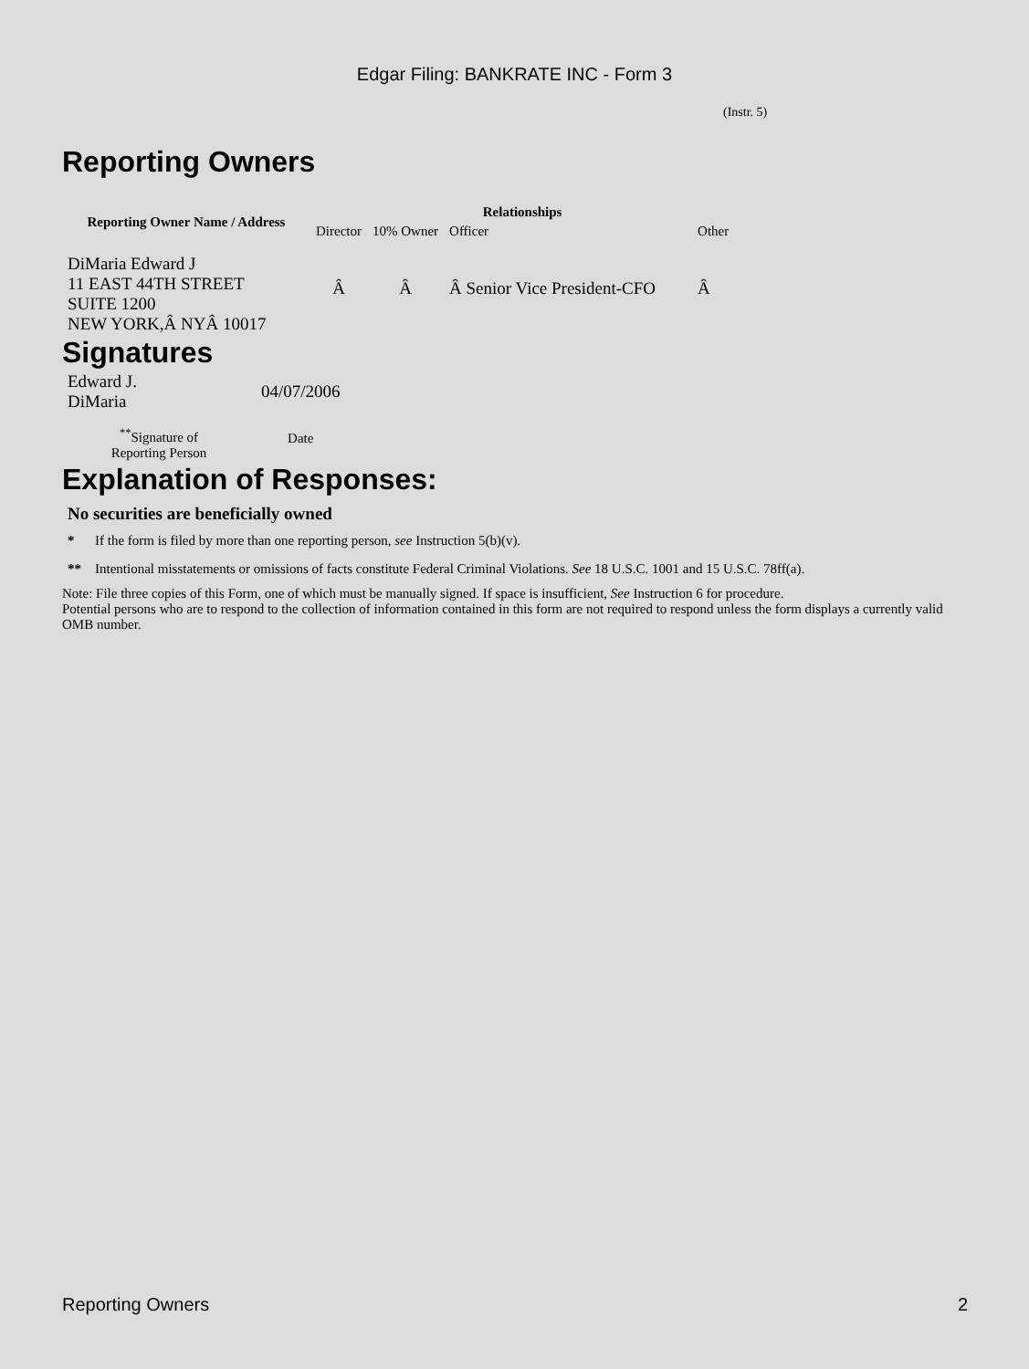Edgar Filing: BANKRATE INC - Form 3
(Instr. 5)
Reporting Owners
| Reporting Owner Name / Address | Relationships | | | |
| --- | --- | --- | --- | --- |
| | Director | 10% Owner | Officer | Other |
| DiMaria Edward J 11 EAST 44TH STREET SUITE 1200 NEW YORK,Â NYÂ 10017 | Â | Â | Â Senior Vice President-CFO | Â |
Signatures
| Edward J. DiMaria | 04/07/2006 |
| <sup>**</sup> Signature of Reporting Person | Date |
Explanation of Responses:
No securities are beneficially owned
* If the form is filed by more than one reporting person, see Instruction 5(b)(v).
** Intentional misstatements or omissions of facts constitute Federal Criminal Violations. See 18 U.S.C. 1001 and 15 U.S.C. 78ff(a).
Note: File three copies of this Form, one of which must be manually signed. If space is insufficient, See Instruction 6 for procedure.
Potential persons who are to respond to the collection of information contained in this form are not required to respond unless the form displays a currently valid OMB number.
Reporting Owners 2